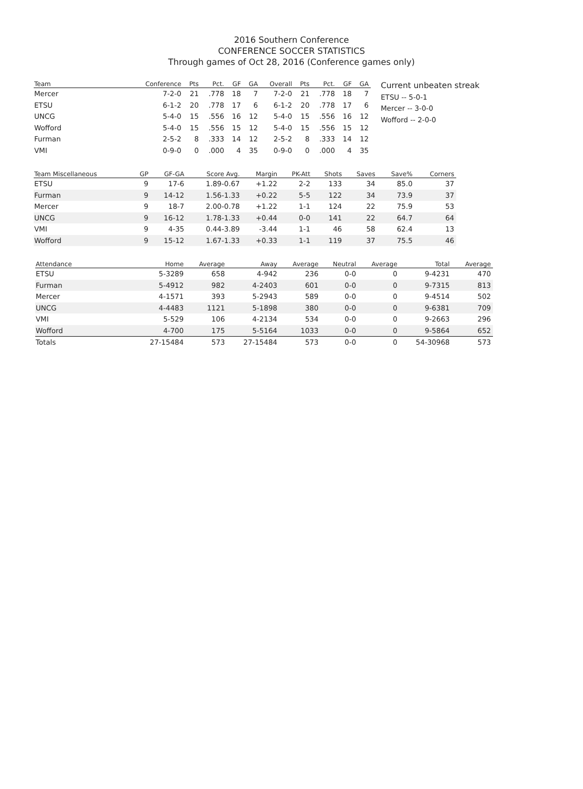2016 Southern Conference
CONFERENCE SOCCER STATISTICS
Through games of Oct 28, 2016 (Conference games only)
| Team | Conference | Pts | Pct. | GF | GA | Overall | Pts | Pct. | GF | GA |
| --- | --- | --- | --- | --- | --- | --- | --- | --- | --- | --- |
| Mercer | 7-2-0 | 21 | .778 | 18 | 7 | 7-2-0 | 21 | .778 | 18 | 7 |
| ETSU | 6-1-2 | 20 | .778 | 17 | 6 | 6-1-2 | 20 | .778 | 17 | 6 |
| UNCG | 5-4-0 | 15 | .556 | 16 | 12 | 5-4-0 | 15 | .556 | 16 | 12 |
| Wofford | 5-4-0 | 15 | .556 | 15 | 12 | 5-4-0 | 15 | .556 | 15 | 12 |
| Furman | 2-5-2 | 8 | .333 | 14 | 12 | 2-5-2 | 8 | .333 | 14 | 12 |
| VMI | 0-9-0 | 0 | .000 | 4 | 35 | 0-9-0 | 0 | .000 | 4 | 35 |
Current unbeaten streak
ETSU -- 5-0-1
Mercer -- 3-0-0
Wofford -- 2-0-0
| Team Miscellaneous | GP | GF-GA | Score Avg. | Margin | PK-Att | Shots | Saves | Save% | Corners |
| --- | --- | --- | --- | --- | --- | --- | --- | --- | --- |
| ETSU | 9 | 17-6 | 1.89-0.67 | +1.22 | 2-2 | 133 | 34 | 85.0 | 37 |
| Furman | 9 | 14-12 | 1.56-1.33 | +0.22 | 5-5 | 122 | 34 | 73.9 | 37 |
| Mercer | 9 | 18-7 | 2.00-0.78 | +1.22 | 1-1 | 124 | 22 | 75.9 | 53 |
| UNCG | 9 | 16-12 | 1.78-1.33 | +0.44 | 0-0 | 141 | 22 | 64.7 | 64 |
| VMI | 9 | 4-35 | 0.44-3.89 | -3.44 | 1-1 | 46 | 58 | 62.4 | 13 |
| Wofford | 9 | 15-12 | 1.67-1.33 | +0.33 | 1-1 | 119 | 37 | 75.5 | 46 |
| Attendance | Home | Average | Away | Average | Neutral | Average | Total | Average |
| --- | --- | --- | --- | --- | --- | --- | --- | --- |
| ETSU | 5-3289 | 658 | 4-942 | 236 | 0-0 | 0 | 9-4231 | 470 |
| Furman | 5-4912 | 982 | 4-2403 | 601 | 0-0 | 0 | 9-7315 | 813 |
| Mercer | 4-1571 | 393 | 5-2943 | 589 | 0-0 | 0 | 9-4514 | 502 |
| UNCG | 4-4483 | 1121 | 5-1898 | 380 | 0-0 | 0 | 9-6381 | 709 |
| VMI | 5-529 | 106 | 4-2134 | 534 | 0-0 | 0 | 9-2663 | 296 |
| Wofford | 4-700 | 175 | 5-5164 | 1033 | 0-0 | 0 | 9-5864 | 652 |
| Totals | 27-15484 | 573 | 27-15484 | 573 | 0-0 | 0 | 54-30968 | 573 |